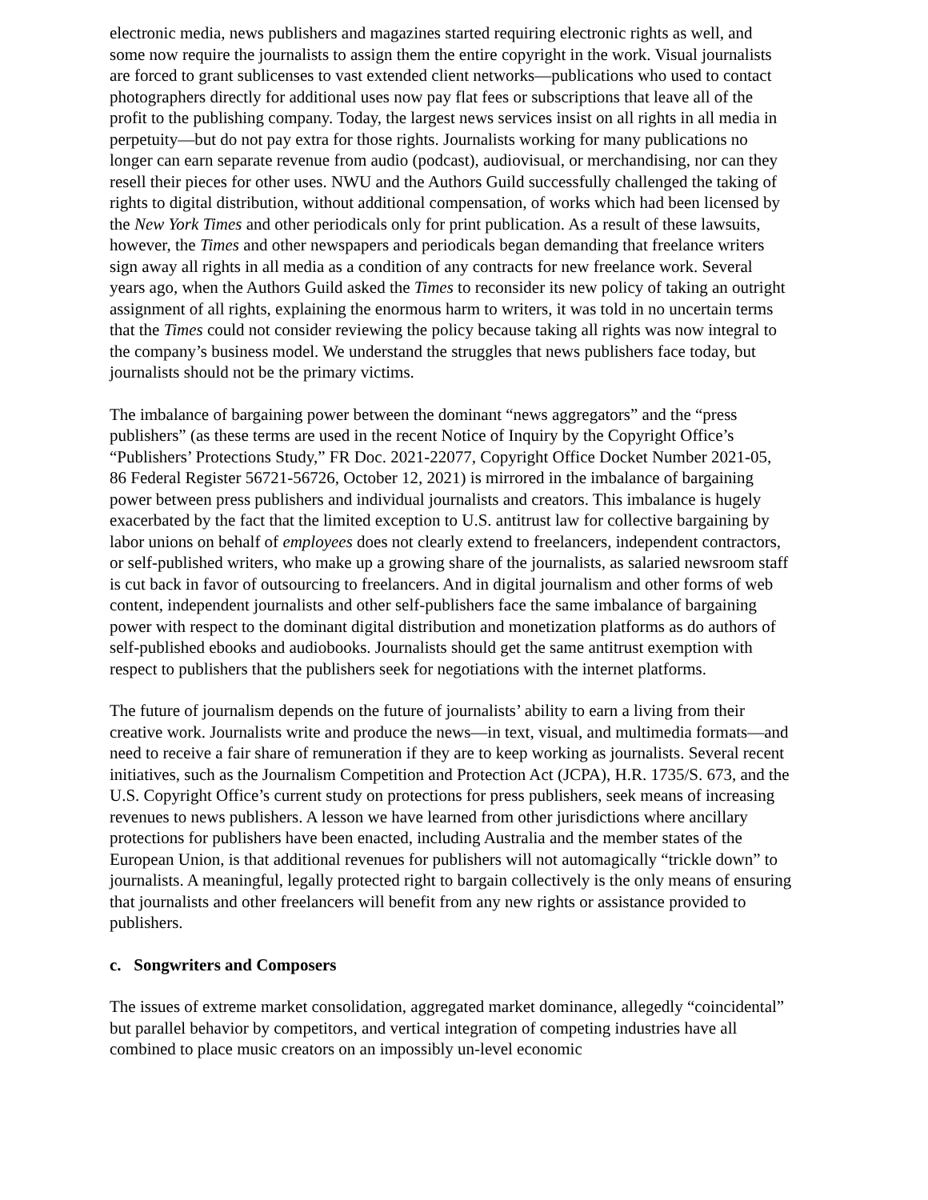electronic media, news publishers and magazines started requiring electronic rights as well, and some now require the journalists to assign them the entire copyright in the work. Visual journalists are forced to grant sublicenses to vast extended client networks—publications who used to contact photographers directly for additional uses now pay flat fees or subscriptions that leave all of the profit to the publishing company. Today, the largest news services insist on all rights in all media in perpetuity—but do not pay extra for those rights. Journalists working for many publications no longer can earn separate revenue from audio (podcast), audiovisual, or merchandising, nor can they resell their pieces for other uses. NWU and the Authors Guild successfully challenged the taking of rights to digital distribution, without additional compensation, of works which had been licensed by the New York Times and other periodicals only for print publication. As a result of these lawsuits, however, the Times and other newspapers and periodicals began demanding that freelance writers sign away all rights in all media as a condition of any contracts for new freelance work. Several years ago, when the Authors Guild asked the Times to reconsider its new policy of taking an outright assignment of all rights, explaining the enormous harm to writers, it was told in no uncertain terms that the Times could not consider reviewing the policy because taking all rights was now integral to the company’s business model. We understand the struggles that news publishers face today, but journalists should not be the primary victims.
The imbalance of bargaining power between the dominant “news aggregators” and the “press publishers” (as these terms are used in the recent Notice of Inquiry by the Copyright Office’s “Publishers’ Protections Study,” FR Doc. 2021-22077, Copyright Office Docket Number 2021-05, 86 Federal Register 56721-56726, October 12, 2021) is mirrored in the imbalance of bargaining power between press publishers and individual journalists and creators. This imbalance is hugely exacerbated by the fact that the limited exception to U.S. antitrust law for collective bargaining by labor unions on behalf of employees does not clearly extend to freelancers, independent contractors, or self-published writers, who make up a growing share of the journalists, as salaried newsroom staff is cut back in favor of outsourcing to freelancers. And in digital journalism and other forms of web content, independent journalists and other self-publishers face the same imbalance of bargaining power with respect to the dominant digital distribution and monetization platforms as do authors of self-published ebooks and audiobooks. Journalists should get the same antitrust exemption with respect to publishers that the publishers seek for negotiations with the internet platforms.
The future of journalism depends on the future of journalists’ ability to earn a living from their creative work. Journalists write and produce the news—in text, visual, and multimedia formats—and need to receive a fair share of remuneration if they are to keep working as journalists. Several recent initiatives, such as the Journalism Competition and Protection Act (JCPA), H.R. 1735/S. 673, and the U.S. Copyright Office’s current study on protections for press publishers, seek means of increasing revenues to news publishers. A lesson we have learned from other jurisdictions where ancillary protections for publishers have been enacted, including Australia and the member states of the European Union, is that additional revenues for publishers will not automagically “trickle down” to journalists. A meaningful, legally protected right to bargain collectively is the only means of ensuring that journalists and other freelancers will benefit from any new rights or assistance provided to publishers.
c. Songwriters and Composers
The issues of extreme market consolidation, aggregated market dominance, allegedly “coincidental” but parallel behavior by competitors, and vertical integration of competing industries have all combined to place music creators on an impossibly un-level economic